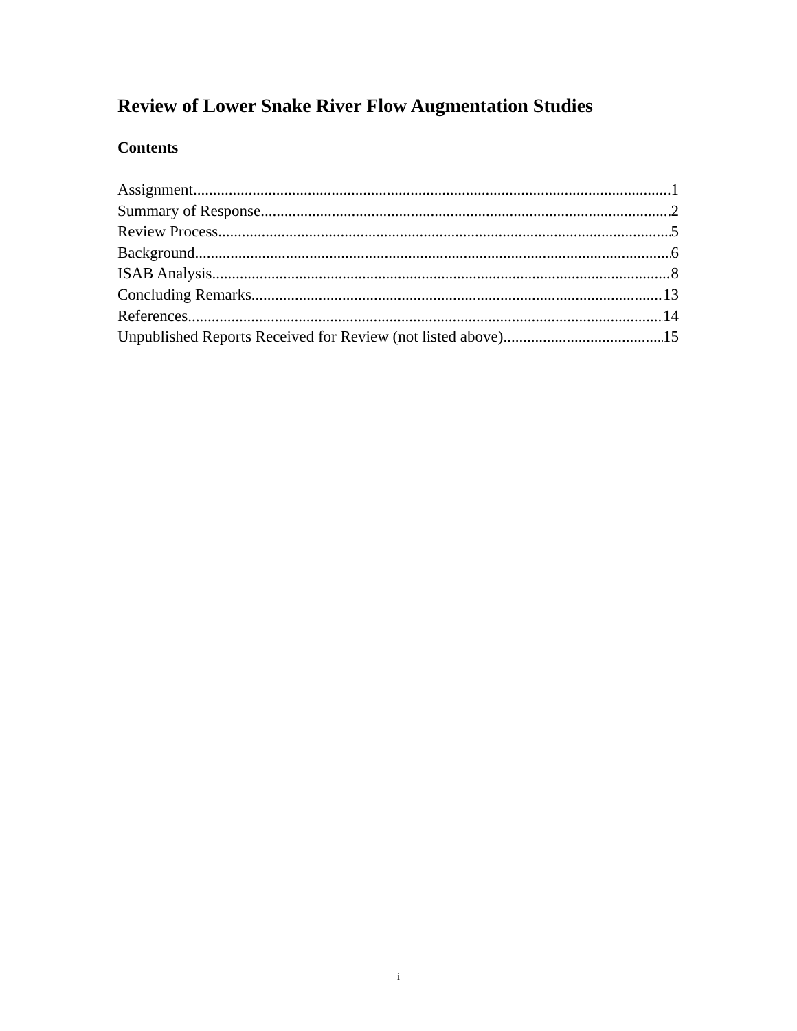Review of Lower Snake River Flow Augmentation Studies
Contents
Assignment 1
Summary of Response 2
Review Process 5
Background 6
ISAB Analysis 8
Concluding Remarks 13
References 14
Unpublished Reports Received for Review (not listed above) 15
i